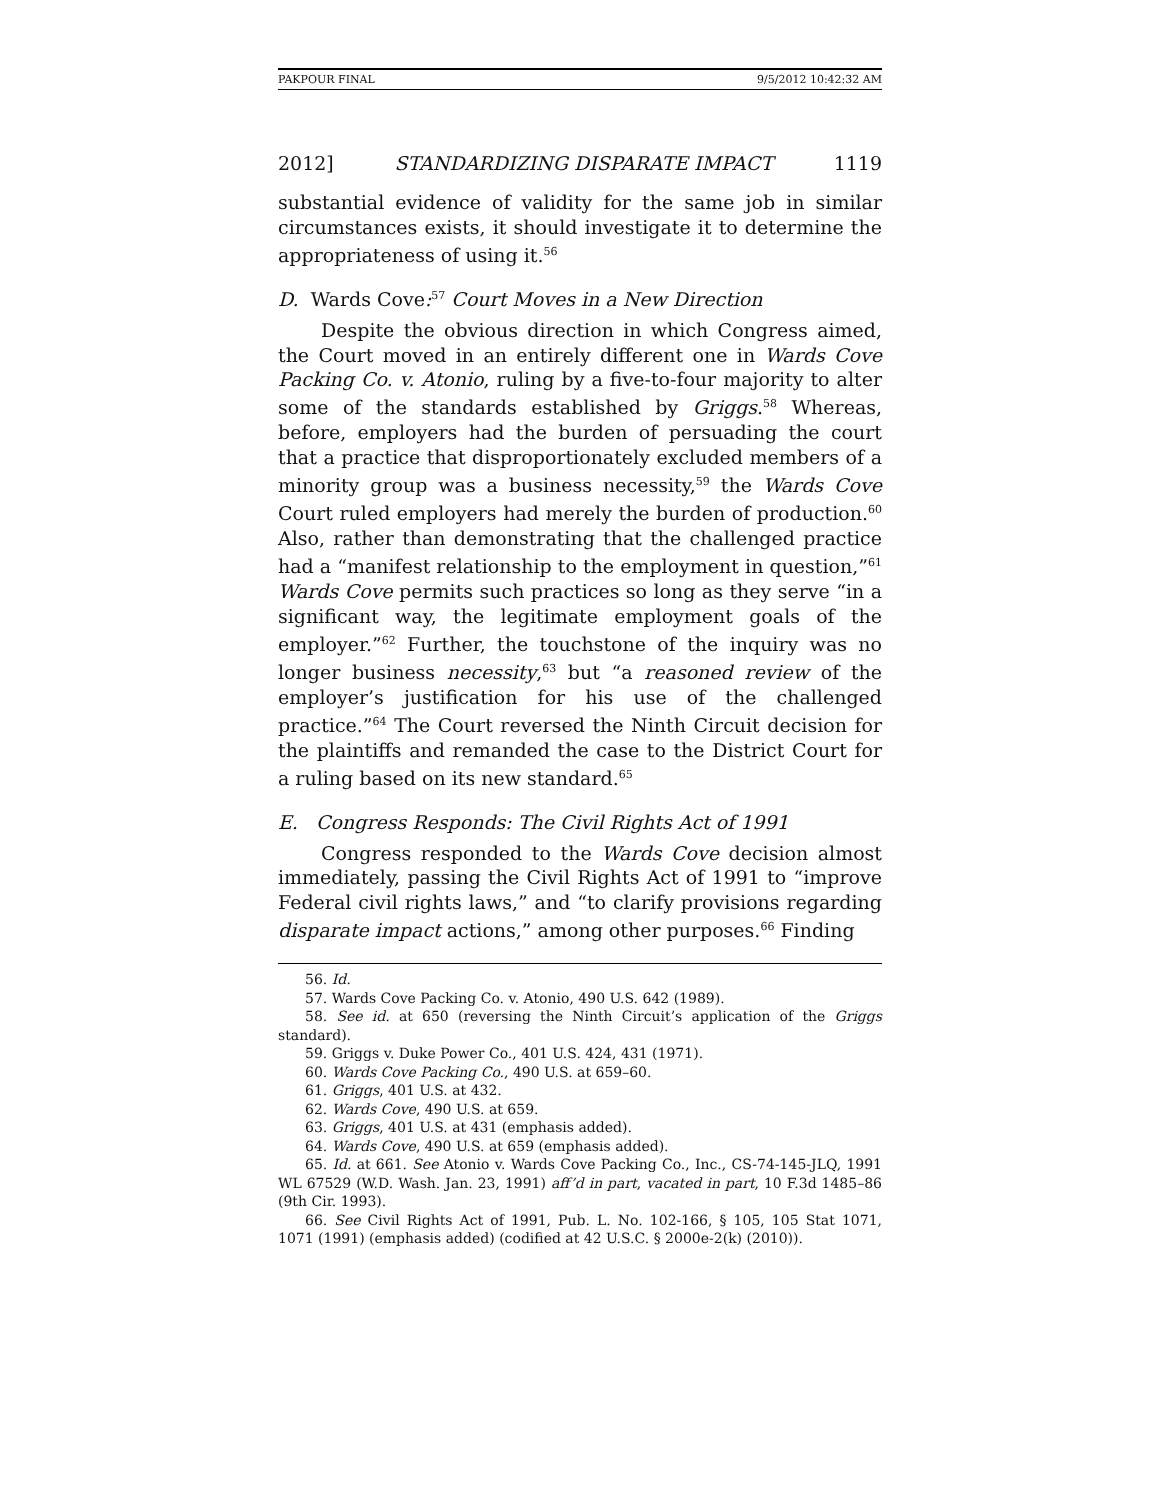PAKPOUR FINAL 9/5/2012 10:42:32 AM
2012] STANDARDIZING DISPARATE IMPACT 1119
substantial evidence of validity for the same job in similar circumstances exists, it should investigate it to determine the appropriateness of using it.<sup>56</sup>
D. Wards Cove:<sup>57</sup> Court Moves in a New Direction
Despite the obvious direction in which Congress aimed, the Court moved in an entirely different one in Wards Cove Packing Co. v. Atonio, ruling by a five-to-four majority to alter some of the standards established by Griggs.<sup>58</sup> Whereas, before, employers had the burden of persuading the court that a practice that disproportionately excluded members of a minority group was a business necessity,<sup>59</sup> the Wards Cove Court ruled employers had merely the burden of production.<sup>60</sup> Also, rather than demonstrating that the challenged practice had a “manifest relationship to the employment in question,”<sup>61</sup> Wards Cove permits such practices so long as they serve “in a significant way, the legitimate employment goals of the employer.”<sup>62</sup> Further, the touchstone of the inquiry was no longer business necessity,<sup>63</sup> but “a reasoned review of the employer’s justification for his use of the challenged practice.”<sup>64</sup> The Court reversed the Ninth Circuit decision for the plaintiffs and remanded the case to the District Court for a ruling based on its new standard.<sup>65</sup>
E. Congress Responds: The Civil Rights Act of 1991
Congress responded to the Wards Cove decision almost immediately, passing the Civil Rights Act of 1991 to “improve Federal civil rights laws,” and “to clarify provisions regarding disparate impact actions,” among other purposes.<sup>66</sup> Finding
56. Id.
57. Wards Cove Packing Co. v. Atonio, 490 U.S. 642 (1989).
58. See id. at 650 (reversing the Ninth Circuit’s application of the Griggs standard).
59. Griggs v. Duke Power Co., 401 U.S. 424, 431 (1971).
60. Wards Cove Packing Co., 490 U.S. at 659–60.
61. Griggs, 401 U.S. at 432.
62. Wards Cove, 490 U.S. at 659.
63. Griggs, 401 U.S. at 431 (emphasis added).
64. Wards Cove, 490 U.S. at 659 (emphasis added).
65. Id. at 661. See Atonio v. Wards Cove Packing Co., Inc., CS-74-145-JLQ, 1991 WL 67529 (W.D. Wash. Jan. 23, 1991) aff’d in part, vacated in part, 10 F.3d 1485–86 (9th Cir. 1993).
66. See Civil Rights Act of 1991, Pub. L. No. 102-166, § 105, 105 Stat 1071, 1071 (1991) (emphasis added) (codified at 42 U.S.C. § 2000e-2(k) (2010)).